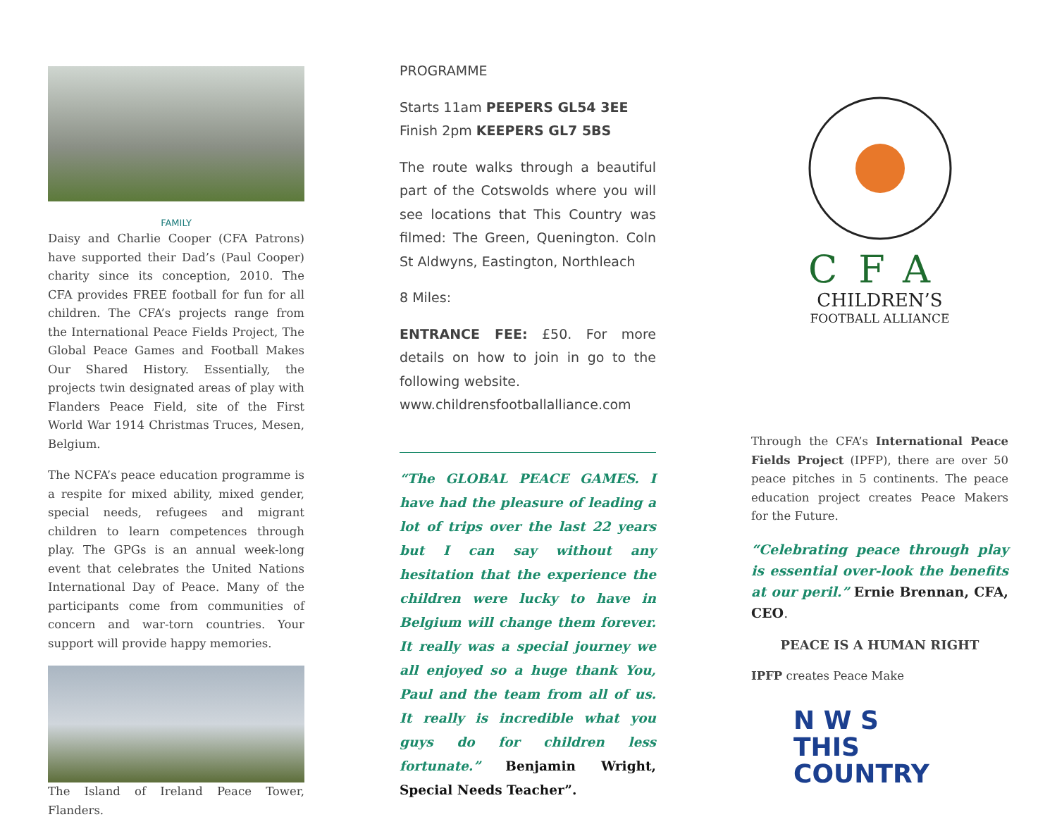FAMILY
Daisy and Charlie Cooper (CFA Patrons) have supported their Dad’s (Paul Cooper) charity since its conception, 2010. The CFA provides FREE football for fun for all children. The CFA’s projects range from the International Peace Fields Project, The Global Peace Games and Football Makes Our Shared History. Essentially, the projects twin designated areas of play with Flanders Peace Field, site of the First World War 1914 Christmas Truces, Mesen, Belgium.
The NCFA’s peace education programme is a respite for mixed ability, mixed gender, special needs, refugees and migrant children to learn competences through play. The GPGs is an annual week-long event that celebrates the United Nations International Day of Peace. Many of the participants come from communities of concern and war-torn countries. Your support will provide happy memories.
The Island of Ireland Peace Tower, Flanders.
PROGRAMME
Starts 11am PEEPERS GL54 3EE
Finish 2pm KEEPERS GL7 5BS
The route walks through a beautiful part of the Cotswolds where you will see locations that This Country was filmed: The Green, Quenington. Coln St Aldwyns, Eastington, Northleach
8 Miles:
ENTRANCE FEE: £50. For more details on how to join in go to the following website.
www.childrensfootballalliance.com
“The GLOBAL PEACE GAMES. I have had the pleasure of leading a lot of trips over the last 22 years but I can say without any hesitation that the experience the children were lucky to have in Belgium will change them forever. It really was a special journey we all enjoyed so a huge thank You, Paul and the team from all of us. It really is incredible what you guys do for children less fortunate.” Benjamin Wright, Special Needs Teacher”.
CFA
CHILDREN’S
FOOTBALL ALLIANCE
Through the CFA’s International Peace Fields Project (IPFP), there are over 50 peace pitches in 5 continents. The peace education project creates Peace Makers for the Future.
“Celebrating peace through play is essential over-look the benefits at our peril.” Ernie Brennan, CFA, CEO.
PEACE IS A HUMAN RIGHT
IPFP creates Peace Make
N W S
THIS
COUNTRY